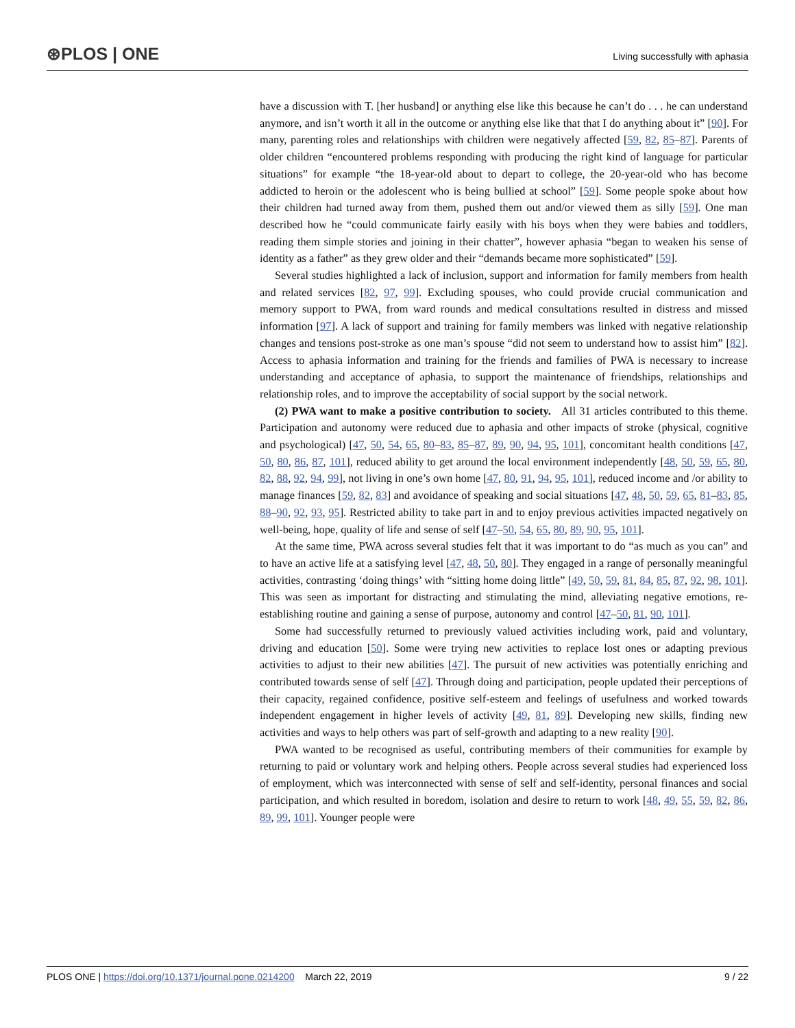⊛PLOS | ONE Living successfully with aphasia
have a discussion with T. [her husband] or anything else like this because he can’t do . . . he can understand anymore, and isn’t worth it all in the outcome or anything else like that that I do anything about it” [90]. For many, parenting roles and relationships with children were negatively affected [59, 82, 85–87]. Parents of older children “encountered problems responding with producing the right kind of language for particular situations” for example “the 18-year-old about to depart to college, the 20-year-old who has become addicted to heroin or the adolescent who is being bullied at school” [59]. Some people spoke about how their children had turned away from them, pushed them out and/or viewed them as silly [59]. One man described how he “could communicate fairly easily with his boys when they were babies and toddlers, reading them simple stories and joining in their chatter”, however aphasia “began to weaken his sense of identity as a father” as they grew older and their “demands became more sophisticated” [59].
Several studies highlighted a lack of inclusion, support and information for family members from health and related services [82, 97, 99]. Excluding spouses, who could provide crucial communication and memory support to PWA, from ward rounds and medical consultations resulted in distress and missed information [97]. A lack of support and training for family members was linked with negative relationship changes and tensions post-stroke as one man’s spouse “did not seem to understand how to assist him” [82]. Access to aphasia information and training for the friends and families of PWA is necessary to increase understanding and acceptance of aphasia, to support the maintenance of friendships, relationships and relationship roles, and to improve the acceptability of social support by the social network.
(2) PWA want to make a positive contribution to society. All 31 articles contributed to this theme. Participation and autonomy were reduced due to aphasia and other impacts of stroke (physical, cognitive and psychological) [47, 50, 54, 65, 80–83, 85–87, 89, 90, 94, 95, 101], concomitant health conditions [47, 50, 80, 86, 87, 101], reduced ability to get around the local environment independently [48, 50, 59, 65, 80, 82, 88, 92, 94, 99], not living in one’s own home [47, 80, 91, 94, 95, 101], reduced income and /or ability to manage finances [59, 82, 83] and avoidance of speaking and social situations [47, 48, 50, 59, 65, 81–83, 85, 88–90, 92, 93, 95]. Restricted ability to take part in and to enjoy previous activities impacted negatively on well-being, hope, quality of life and sense of self [47–50, 54, 65, 80, 89, 90, 95, 101].
At the same time, PWA across several studies felt that it was important to do “as much as you can” and to have an active life at a satisfying level [47, 48, 50, 80]. They engaged in a range of personally meaningful activities, contrasting ‘doing things’ with “sitting home doing little” [49, 50, 59, 81, 84, 85, 87, 92, 98, 101]. This was seen as important for distracting and stimulating the mind, alleviating negative emotions, re-establishing routine and gaining a sense of purpose, autonomy and control [47–50, 81, 90, 101].
Some had successfully returned to previously valued activities including work, paid and voluntary, driving and education [50]. Some were trying new activities to replace lost ones or adapting previous activities to adjust to their new abilities [47]. The pursuit of new activities was potentially enriching and contributed towards sense of self [47]. Through doing and participation, people updated their perceptions of their capacity, regained confidence, positive self-esteem and feelings of usefulness and worked towards independent engagement in higher levels of activity [49, 81, 89]. Developing new skills, finding new activities and ways to help others was part of self-growth and adapting to a new reality [90].
PWA wanted to be recognised as useful, contributing members of their communities for example by returning to paid or voluntary work and helping others. People across several studies had experienced loss of employment, which was interconnected with sense of self and self-identity, personal finances and social participation, and which resulted in boredom, isolation and desire to return to work [48, 49, 55, 59, 82, 86, 89, 99, 101]. Younger people were
PLOS ONE | https://doi.org/10.1371/journal.pone.0214200 March 22, 2019 9 / 22